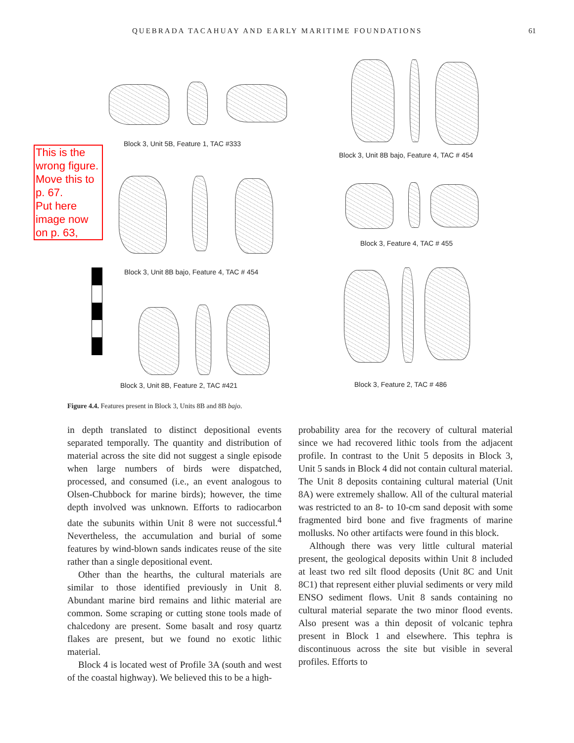QUEBRADA TACAHUAY AND EARLY MARITIME FOUNDATIONS 61
This is the wrong figure. Move this to p. 67.
Put here image now on p. 63,
Block 3, Unit 5B, Feature 1, TAC #333
Block 3, Unit 8B bajo, Feature 4, TAC # 454
Block 3, Unit 8B, Feature 2, TAC #421
Block 3, Unit 8B bajo, Feature 4, TAC # 454
Block 3, Feature 4, TAC # 455
Block 3, Feature 2, TAC # 486
Figure 4.4. Features present in Block 3, Units 8B and 8B bajo.
in depth translated to distinct depositional events separated temporally. The quantity and distribution of material across the site did not suggest a single episode when large numbers of birds were dispatched, processed, and consumed (i.e., an event analogous to Olsen-Chubbock for marine birds); however, the time depth involved was unknown. Efforts to radiocarbon date the subunits within Unit 8 were not successful.<sup>4</sup> Nevertheless, the accumulation and burial of some features by wind-blown sands indicates reuse of the site rather than a single depositional event.
Other than the hearths, the cultural materials are similar to those identified previously in Unit 8. Abundant marine bird remains and lithic material are common. Some scraping or cutting stone tools made of chalcedony are present. Some basalt and rosy quartz flakes are present, but we found no exotic lithic material.
Block 4 is located west of Profile 3A (south and west of the coastal highway). We believed this to be a high-
probability area for the recovery of cultural material since we had recovered lithic tools from the adjacent profile. In contrast to the Unit 5 deposits in Block 3, Unit 5 sands in Block 4 did not contain cultural material. The Unit 8 deposits containing cultural material (Unit 8A) were extremely shallow. All of the cultural material was restricted to an 8- to 10-cm sand deposit with some fragmented bird bone and five fragments of marine mollusks. No other artifacts were found in this block.
Although there was very little cultural material present, the geological deposits within Unit 8 included at least two red silt flood deposits (Unit 8C and Unit 8C1) that represent either pluvial sediments or very mild ENSO sediment flows. Unit 8 sands containing no cultural material separate the two minor flood events. Also present was a thin deposit of volcanic tephra present in Block 1 and elsewhere. This tephra is discontinuous across the site but visible in several profiles. Efforts to